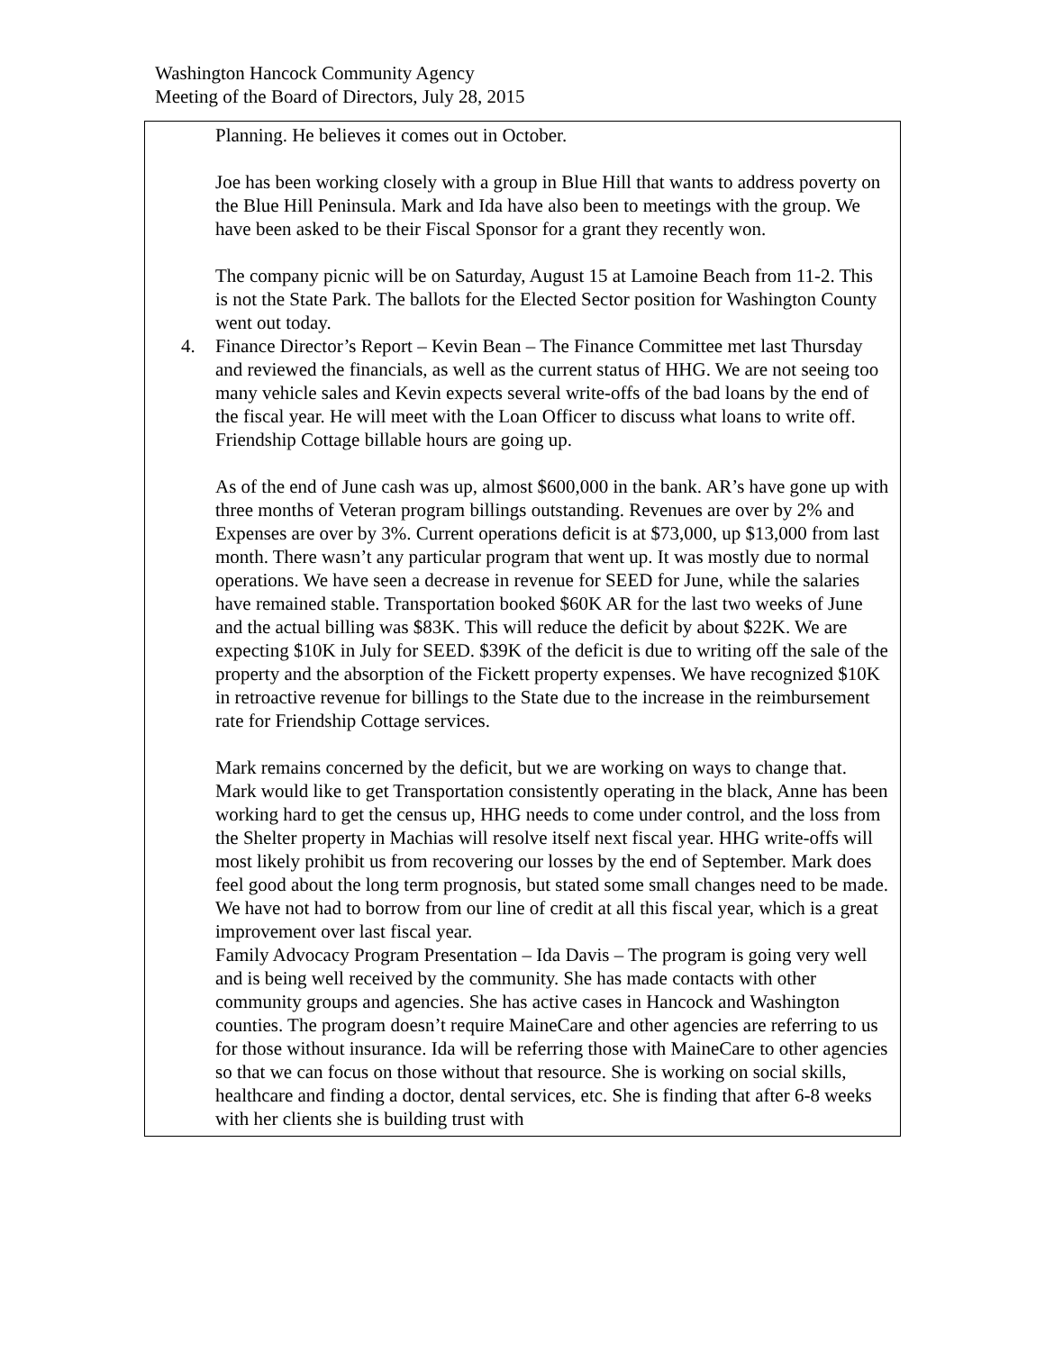Washington Hancock Community Agency
Meeting of the Board of Directors, July 28, 2015
| Planning. He believes it comes out in October. Joe has been working closely with a group in Blue Hill that wants to address poverty on the Blue Hill Peninsula. Mark and Ida have also been to meetings with the group. We have been asked to be their Fiscal Sponsor for a grant they recently won. The company picnic will be on Saturday, August 15 at Lamoine Beach from 11-2. This is not the State Park. The ballots for the Elected Sector position for Washington County went out today. 4. Finance Director’s Report – Kevin Bean – The Finance Committee met last Thursday and reviewed the financials, as well as the current status of HHG. We are not seeing too many vehicle sales and Kevin expects several write-offs of the bad loans by the end of the fiscal year. He will meet with the Loan Officer to discuss what loans to write off. Friendship Cottage billable hours are going up. As of the end of June cash was up, almost $600,000 in the bank. AR’s have gone up with three months of Veteran program billings outstanding. Revenues are over by 2% and Expenses are over by 3%. Current operations deficit is at $73,000, up $13,000 from last month. There wasn’t any particular program that went up. It was mostly due to normal operations. We have seen a decrease in revenue for SEED for June, while the salaries have remained stable. Transportation booked $60K AR for the last two weeks of June and the actual billing was $83K. This will reduce the deficit by about $22K. We are expecting $10K in July for SEED. $39K of the deficit is due to writing off the sale of the property and the absorption of the Fickett property expenses. We have recognized $10K in retroactive revenue for billings to the State due to the increase in the reimbursement rate for Friendship Cottage services. Mark remains concerned by the deficit, but we are working on ways to change that. Mark would like to get Transportation consistently operating in the black, Anne has been working hard to get the census up, HHG needs to come under control, and the loss from the Shelter property in Machias will resolve itself next fiscal year. HHG write-offs will most likely prohibit us from recovering our losses by the end of September. Mark does feel good about the long term prognosis, but stated some small changes need to be made. We have not had to borrow from our line of credit at all this fiscal year, which is a great improvement over last fiscal year. Family Advocacy Program Presentation – Ida Davis – The program is going very well and is being well received by the community. She has made contacts with other community groups and agencies. She has active cases in Hancock and Washington counties. The program doesn’t require MaineCare and other agencies are referring to us for those without insurance. Ida will be referring those with MaineCare to other agencies so that we can focus on those without that resource. She is working on social skills, healthcare and finding a doctor, dental services, etc. She is finding that after 6-8 weeks with her clients she is building trust with |